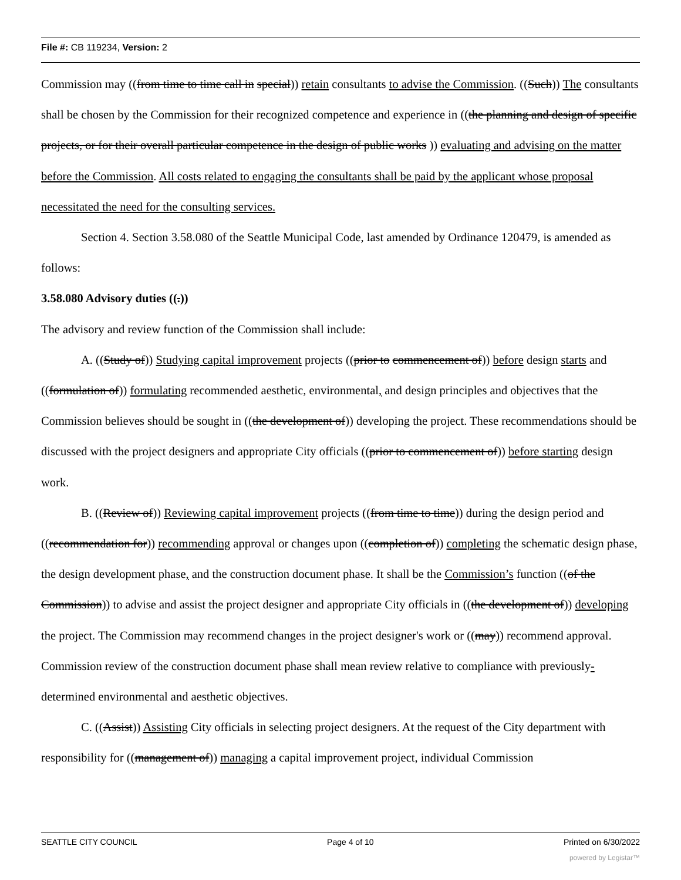File #: CB 119234, Version: 2
Commission may ((from time to time call in special)) retain consultants to advise the Commission. ((Such)) The consultants shall be chosen by the Commission for their recognized competence and experience in ((the planning and design of specific projects, or for their overall particular competence in the design of public works )) evaluating and advising on the matter before the Commission. All costs related to engaging the consultants shall be paid by the applicant whose proposal necessitated the need for the consulting services.
Section 4. Section 3.58.080 of the Seattle Municipal Code, last amended by Ordinance 120479, is amended as follows:
3.58.080 Advisory duties ((.))
The advisory and review function of the Commission shall include:
A. ((Study of)) Studying capital improvement projects ((prior to commencement of)) before design starts and ((formulation of)) formulating recommended aesthetic, environmental, and design principles and objectives that the Commission believes should be sought in ((the development of)) developing the project. These recommendations should be discussed with the project designers and appropriate City officials ((prior to commencement of)) before starting design work.
B. ((Review of)) Reviewing capital improvement projects ((from time to time)) during the design period and ((recommendation for)) recommending approval or changes upon ((completion of)) completing the schematic design phase, the design development phase, and the construction document phase. It shall be the Commission’s function ((of the Commission)) to advise and assist the project designer and appropriate City officials in ((the development of)) developing the project. The Commission may recommend changes in the project designer's work or ((may)) recommend approval. Commission review of the construction document phase shall mean review relative to compliance with previously-determined environmental and aesthetic objectives.
C. ((Assist)) Assisting City officials in selecting project designers. At the request of the City department with responsibility for ((management of)) managing a capital improvement project, individual Commission
SEATTLE CITY COUNCIL Page 4 of 10 Printed on 6/30/2022
powered by Legistar™